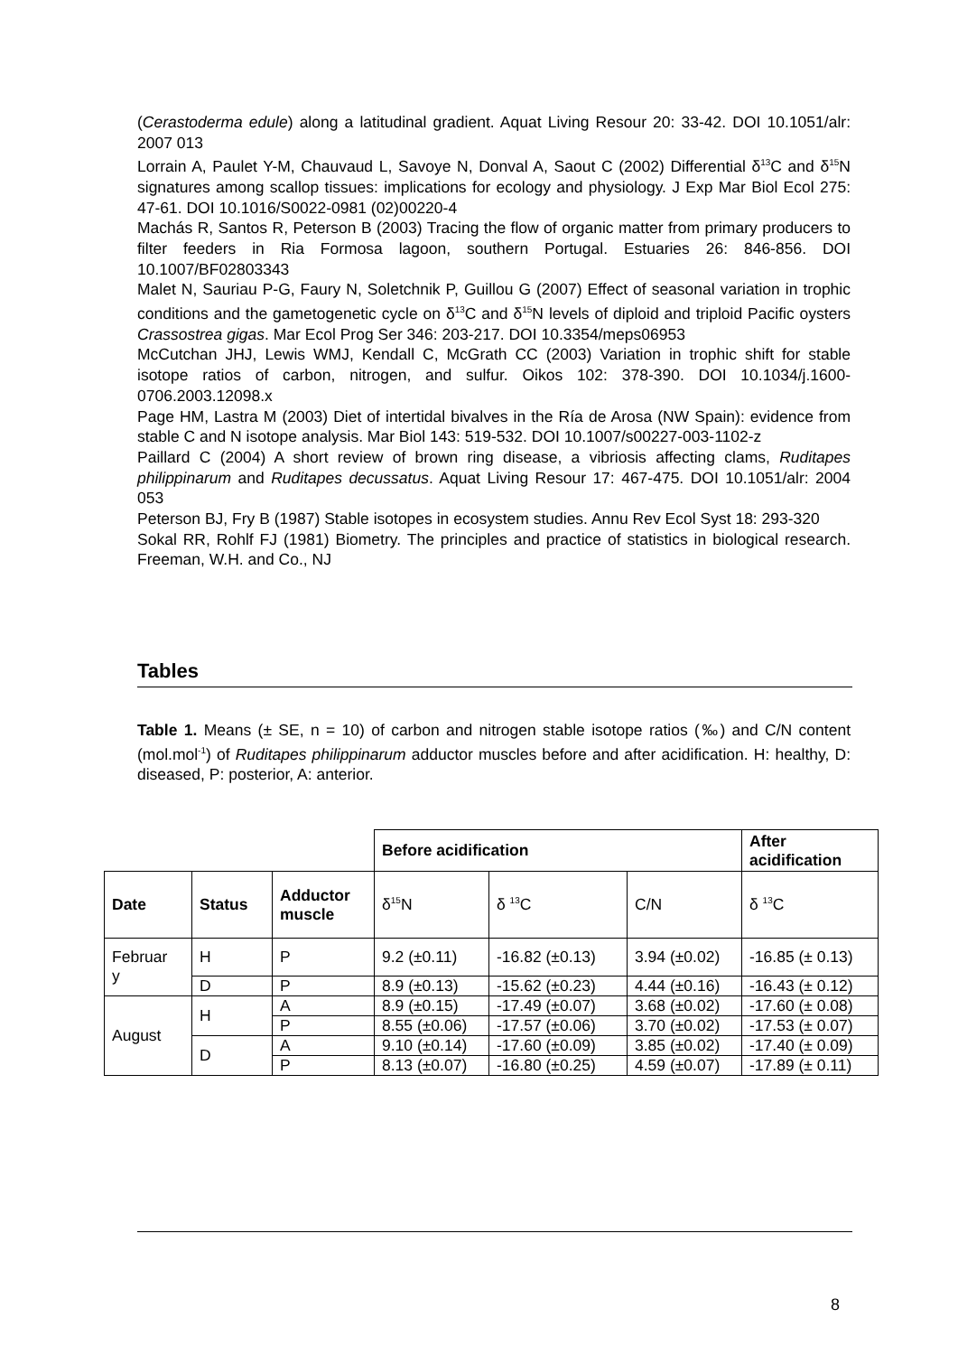(Cerastoderma edule) along a latitudinal gradient. Aquat Living Resour 20: 33-42. DOI 10.1051/alr: 2007 013
Lorrain A, Paulet Y-M, Chauvaud L, Savoye N, Donval A, Saout C (2002) Differential δ<sup>13</sup>C and δ<sup>15</sup>N signatures among scallop tissues: implications for ecology and physiology. J Exp Mar Biol Ecol 275: 47-61. DOI 10.1016/S0022-0981 (02)00220-4
Machás R, Santos R, Peterson B (2003) Tracing the flow of organic matter from primary producers to filter feeders in Ria Formosa lagoon, southern Portugal. Estuaries 26: 846-856. DOI 10.1007/BF02803343
Malet N, Sauriau P-G, Faury N, Soletchnik P, Guillou G (2007) Effect of seasonal variation in trophic conditions and the gametogenetic cycle on δ<sup>13</sup>C and δ<sup>15</sup>N levels of diploid and triploid Pacific oysters Crassostrea gigas. Mar Ecol Prog Ser 346: 203-217. DOI 10.3354/meps06953
McCutchan JHJ, Lewis WMJ, Kendall C, McGrath CC (2003) Variation in trophic shift for stable isotope ratios of carbon, nitrogen, and sulfur. Oikos 102: 378-390. DOI 10.1034/j.1600-0706.2003.12098.x
Page HM, Lastra M (2003) Diet of intertidal bivalves in the Ría de Arosa (NW Spain): evidence from stable C and N isotope analysis. Mar Biol 143: 519-532. DOI 10.1007/s00227-003-1102-z
Paillard C (2004) A short review of brown ring disease, a vibriosis affecting clams, Ruditapes philippinarum and Ruditapes decussatus. Aquat Living Resour 17: 467-475. DOI 10.1051/alr: 2004 053
Peterson BJ, Fry B (1987) Stable isotopes in ecosystem studies. Annu Rev Ecol Syst 18: 293-320
Sokal RR, Rohlf FJ (1981) Biometry. The principles and practice of statistics in biological research. Freeman, W.H. and Co., NJ
Tables
Table 1. Means (± SE, n = 10) of carbon and nitrogen stable isotope ratios (‰) and C/N content (mol.mol<sup>-1</sup>) of Ruditapes philippinarum adductor muscles before and after acidification. H: healthy, D: diseased, P: posterior, A: anterior.
| | | | Before acidification | | | After acidification |
| Date | Status | Adductor muscle | δ<sup>15</sup>N | δ <sup>13</sup>C | C/N | δ <sup>13</sup>C |
| Februar y | H | P | 9.2 (±0.11) | -16.82 (±0.13) | 3.94 (±0.02) | -16.85 (± 0.13) |
| | D | P | 8.9 (±0.13) | -15.62 (±0.23) | 4.44 (±0.16) | -16.43 (± 0.12) |
| August | H | A | 8.9 (±0.15) | -17.49 (±0.07) | 3.68 (±0.02) | -17.60 (± 0.08) |
| | | P | 8.55 (±0.06) | -17.57 (±0.06) | 3.70 (±0.02) | -17.53 (± 0.07) |
| | D | A | 9.10 (±0.14) | -17.60 (±0.09) | 3.85 (±0.02) | -17.40 (± 0.09) |
| | | P | 8.13 (±0.07) | -16.80 (±0.25) | 4.59 (±0.07) | -17.89 (± 0.11) |
8